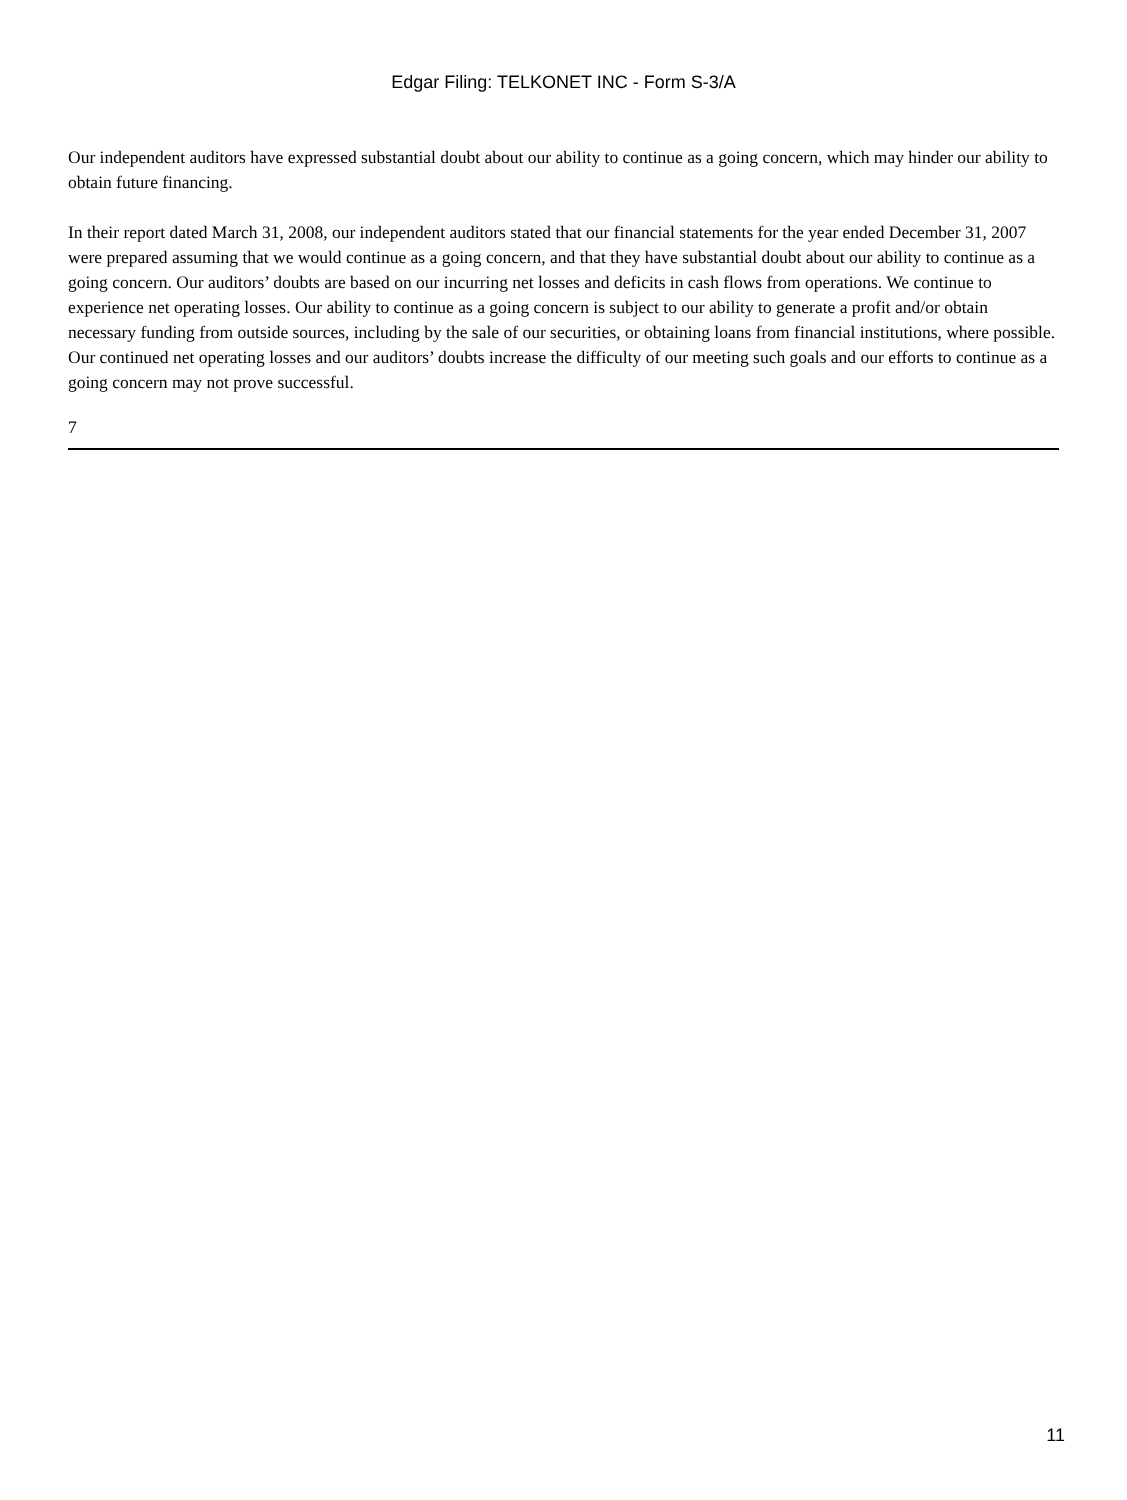Edgar Filing: TELKONET INC - Form S-3/A
Our independent auditors have expressed substantial doubt about our ability to continue as a going concern, which may hinder our ability to obtain future financing.
In their report dated March 31, 2008, our independent auditors stated that our financial statements for the year ended December 31, 2007 were prepared assuming that we would continue as a going concern, and that they have substantial doubt about our ability to continue as a going concern. Our auditors’ doubts are based on our incurring net losses and deficits in cash flows from operations. We continue to experience net operating losses. Our ability to continue as a going concern is subject to our ability to generate a profit and/or obtain necessary funding from outside sources, including by the sale of our securities, or obtaining loans from financial institutions, where possible. Our continued net operating losses and our auditors’ doubts increase the difficulty of our meeting such goals and our efforts to continue as a going concern may not prove successful.
7
11